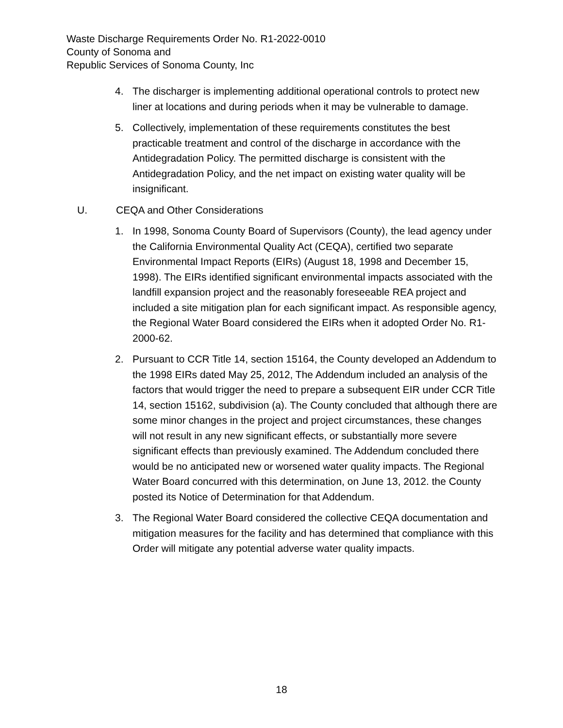Waste Discharge Requirements Order No. R1-2022-0010
County of Sonoma and
Republic Services of Sonoma County, Inc
4. The discharger is implementing additional operational controls to protect new liner at locations and during periods when it may be vulnerable to damage.
5. Collectively, implementation of these requirements constitutes the best practicable treatment and control of the discharge in accordance with the Antidegradation Policy. The permitted discharge is consistent with the Antidegradation Policy, and the net impact on existing water quality will be insignificant.
U. CEQA and Other Considerations
1. In 1998, Sonoma County Board of Supervisors (County), the lead agency under the California Environmental Quality Act (CEQA), certified two separate Environmental Impact Reports (EIRs) (August 18, 1998 and December 15, 1998). The EIRs identified significant environmental impacts associated with the landfill expansion project and the reasonably foreseeable REA project and included a site mitigation plan for each significant impact. As responsible agency, the Regional Water Board considered the EIRs when it adopted Order No. R1-2000-62.
2. Pursuant to CCR Title 14, section 15164, the County developed an Addendum to the 1998 EIRs dated May 25, 2012, The Addendum included an analysis of the factors that would trigger the need to prepare a subsequent EIR under CCR Title 14, section 15162, subdivision (a). The County concluded that although there are some minor changes in the project and project circumstances, these changes will not result in any new significant effects, or substantially more severe significant effects than previously examined. The Addendum concluded there would be no anticipated new or worsened water quality impacts. The Regional Water Board concurred with this determination, on June 13, 2012. the County posted its Notice of Determination for that Addendum.
3. The Regional Water Board considered the collective CEQA documentation and mitigation measures for the facility and has determined that compliance with this Order will mitigate any potential adverse water quality impacts.
18